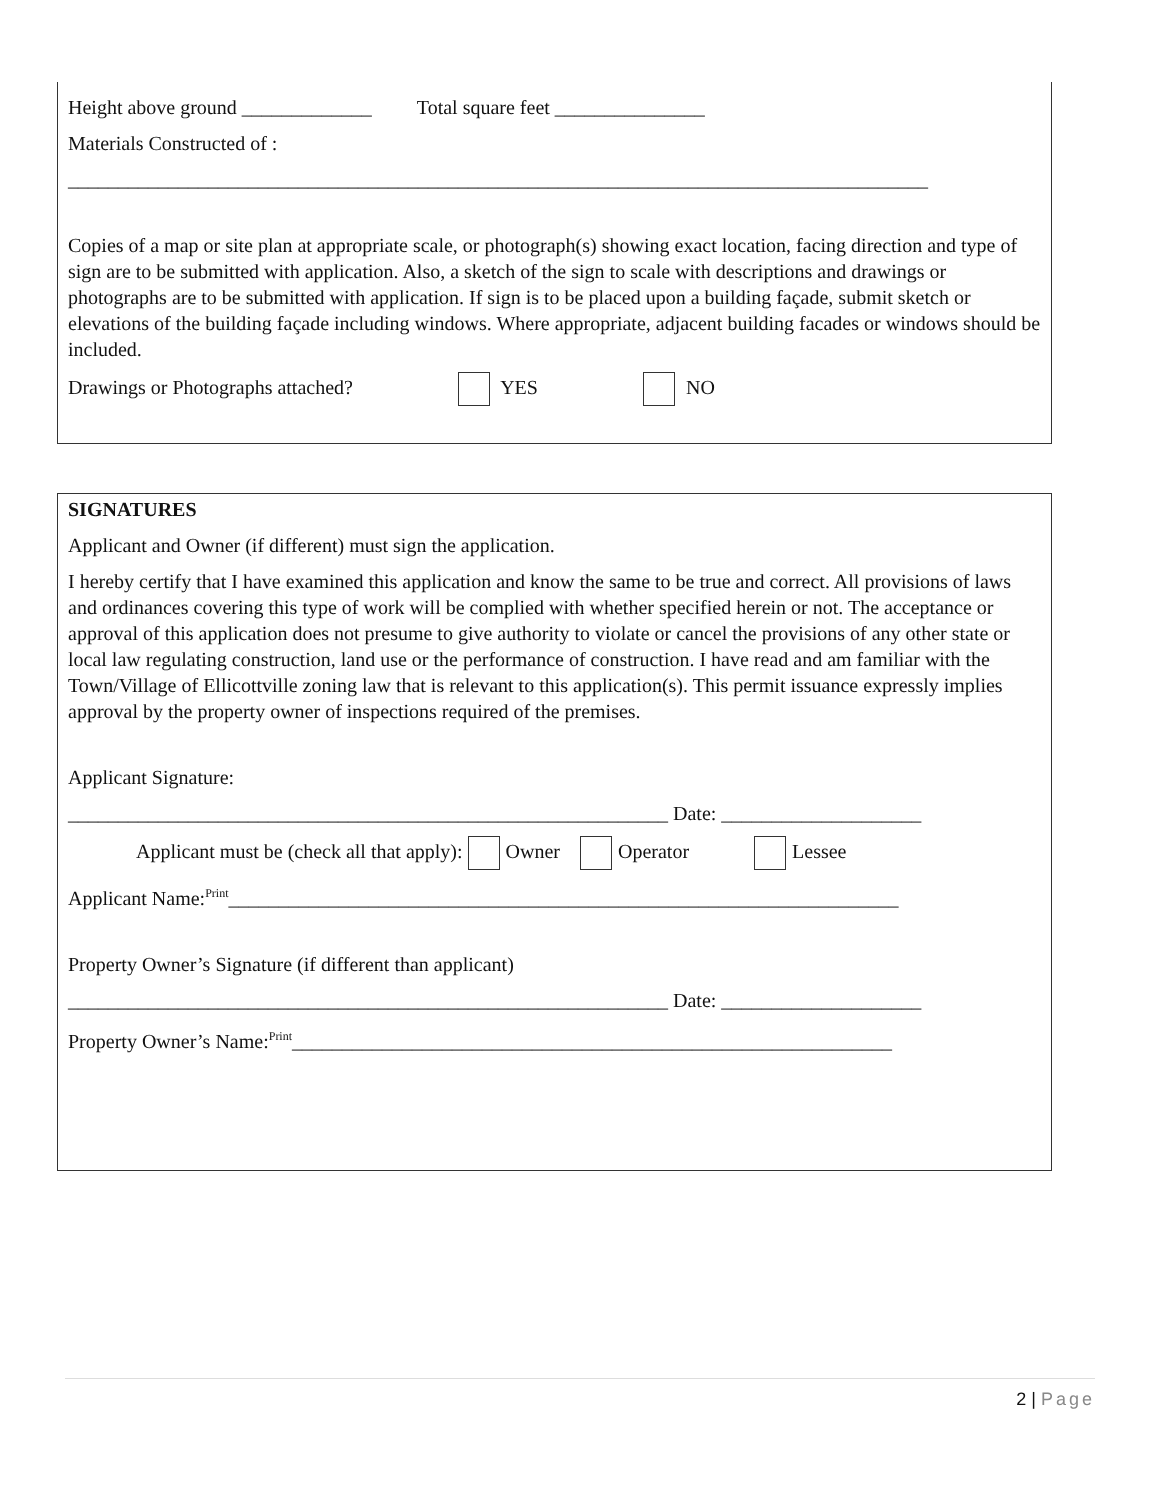Height above ground _____________ Total square feet _______________
Materials Constructed of :
______________________________________________________________________________________
Copies of a map or site plan at appropriate scale, or photograph(s) showing exact location, facing direction and type of sign are to be submitted with application. Also, a sketch of the sign to scale with descriptions and drawings or photographs are to be submitted with application. If sign is to be placed upon a building façade, submit sketch or elevations of the building façade including windows. Where appropriate, adjacent building facades or windows should be included.
Drawings or Photographs attached? YES NO
SIGNATURES
Applicant and Owner (if different) must sign the application.
I hereby certify that I have examined this application and know the same to be true and correct. All provisions of laws and ordinances covering this type of work will be complied with whether specified herein or not. The acceptance or approval of this application does not presume to give authority to violate or cancel the provisions of any other state or local law regulating construction, land use or the performance of construction. I have read and am familiar with the Town/Village of Ellicottville zoning law that is relevant to this application(s). This permit issuance expressly implies approval by the property owner of inspections required of the premises.
Applicant Signature:
____________________________________________________________ Date: ____________________
Applicant must be (check all that apply): Owner Operator Lessee
Applicant Name:<sup>Print</sup>___________________________________________________________________
Property Owner’s Signature (if different than applicant)
____________________________________________________________ Date: ____________________
Property Owner’s Name:<sup>Print</sup>____________________________________________________________
2 | Page